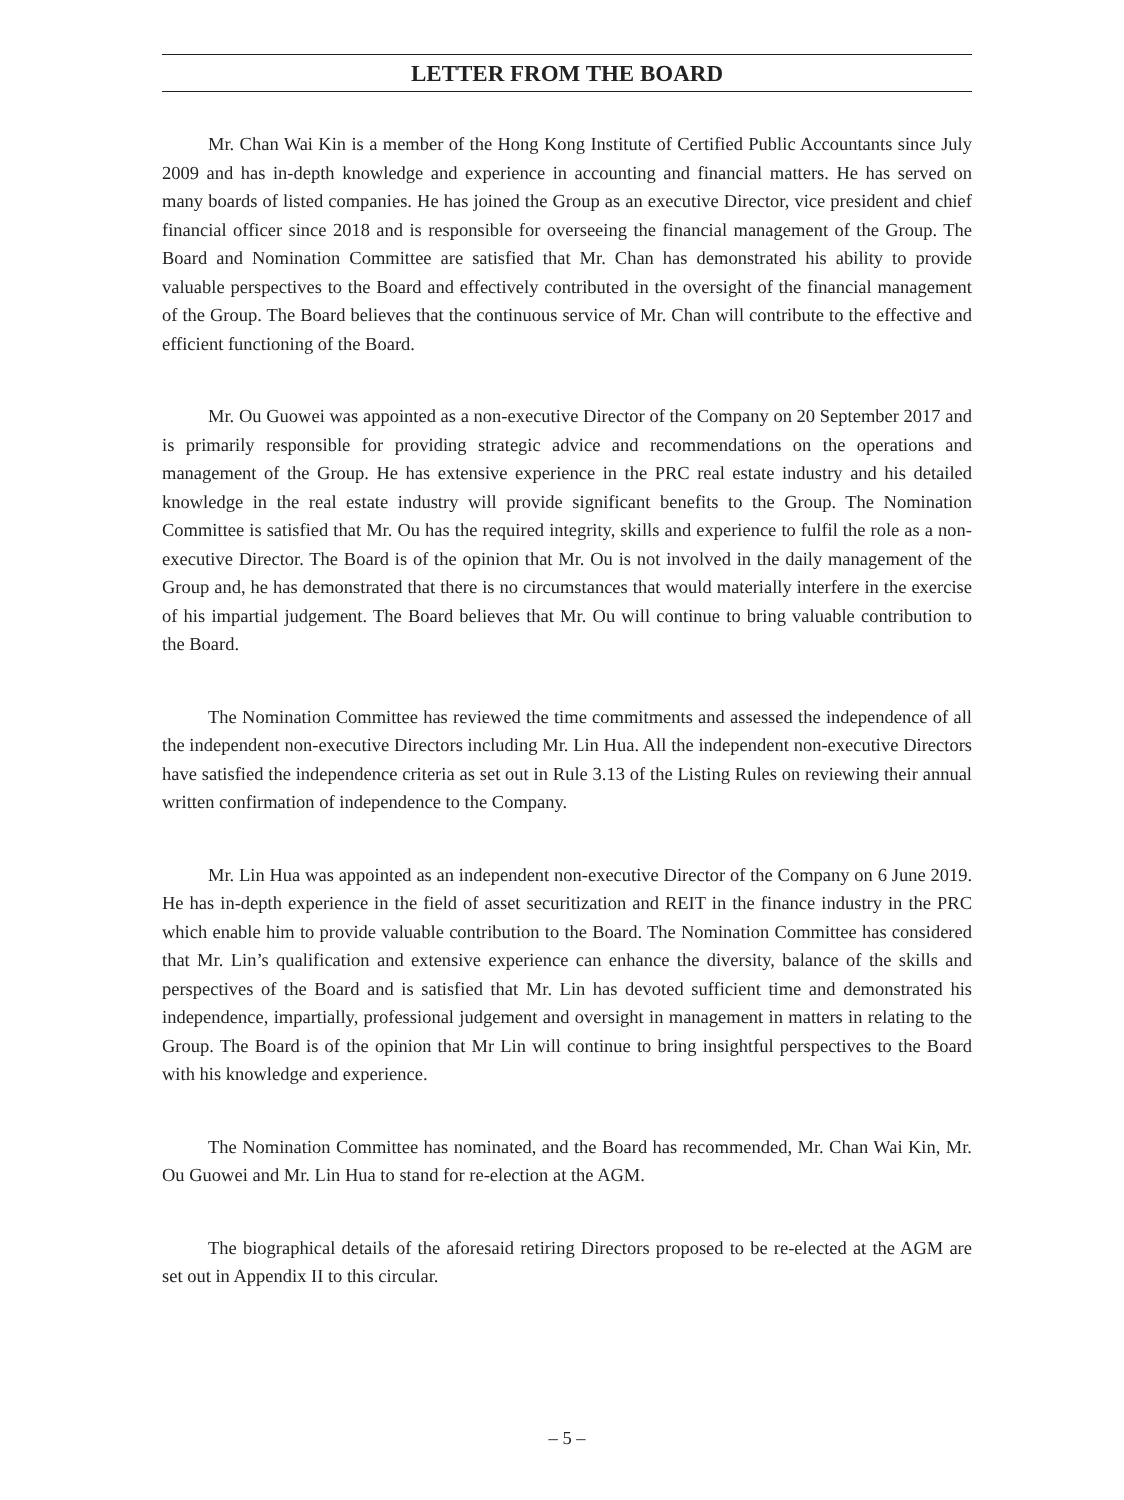LETTER FROM THE BOARD
Mr. Chan Wai Kin is a member of the Hong Kong Institute of Certified Public Accountants since July 2009 and has in-depth knowledge and experience in accounting and financial matters. He has served on many boards of listed companies. He has joined the Group as an executive Director, vice president and chief financial officer since 2018 and is responsible for overseeing the financial management of the Group. The Board and Nomination Committee are satisfied that Mr. Chan has demonstrated his ability to provide valuable perspectives to the Board and effectively contributed in the oversight of the financial management of the Group. The Board believes that the continuous service of Mr. Chan will contribute to the effective and efficient functioning of the Board.
Mr. Ou Guowei was appointed as a non-executive Director of the Company on 20 September 2017 and is primarily responsible for providing strategic advice and recommendations on the operations and management of the Group. He has extensive experience in the PRC real estate industry and his detailed knowledge in the real estate industry will provide significant benefits to the Group. The Nomination Committee is satisfied that Mr. Ou has the required integrity, skills and experience to fulfil the role as a non-executive Director. The Board is of the opinion that Mr. Ou is not involved in the daily management of the Group and, he has demonstrated that there is no circumstances that would materially interfere in the exercise of his impartial judgement. The Board believes that Mr. Ou will continue to bring valuable contribution to the Board.
The Nomination Committee has reviewed the time commitments and assessed the independence of all the independent non-executive Directors including Mr. Lin Hua. All the independent non-executive Directors have satisfied the independence criteria as set out in Rule 3.13 of the Listing Rules on reviewing their annual written confirmation of independence to the Company.
Mr. Lin Hua was appointed as an independent non-executive Director of the Company on 6 June 2019. He has in-depth experience in the field of asset securitization and REIT in the finance industry in the PRC which enable him to provide valuable contribution to the Board. The Nomination Committee has considered that Mr. Lin’s qualification and extensive experience can enhance the diversity, balance of the skills and perspectives of the Board and is satisfied that Mr. Lin has devoted sufficient time and demonstrated his independence, impartially, professional judgement and oversight in management in matters in relating to the Group. The Board is of the opinion that Mr Lin will continue to bring insightful perspectives to the Board with his knowledge and experience.
The Nomination Committee has nominated, and the Board has recommended, Mr. Chan Wai Kin, Mr. Ou Guowei and Mr. Lin Hua to stand for re-election at the AGM.
The biographical details of the aforesaid retiring Directors proposed to be re-elected at the AGM are set out in Appendix II to this circular.
– 5 –